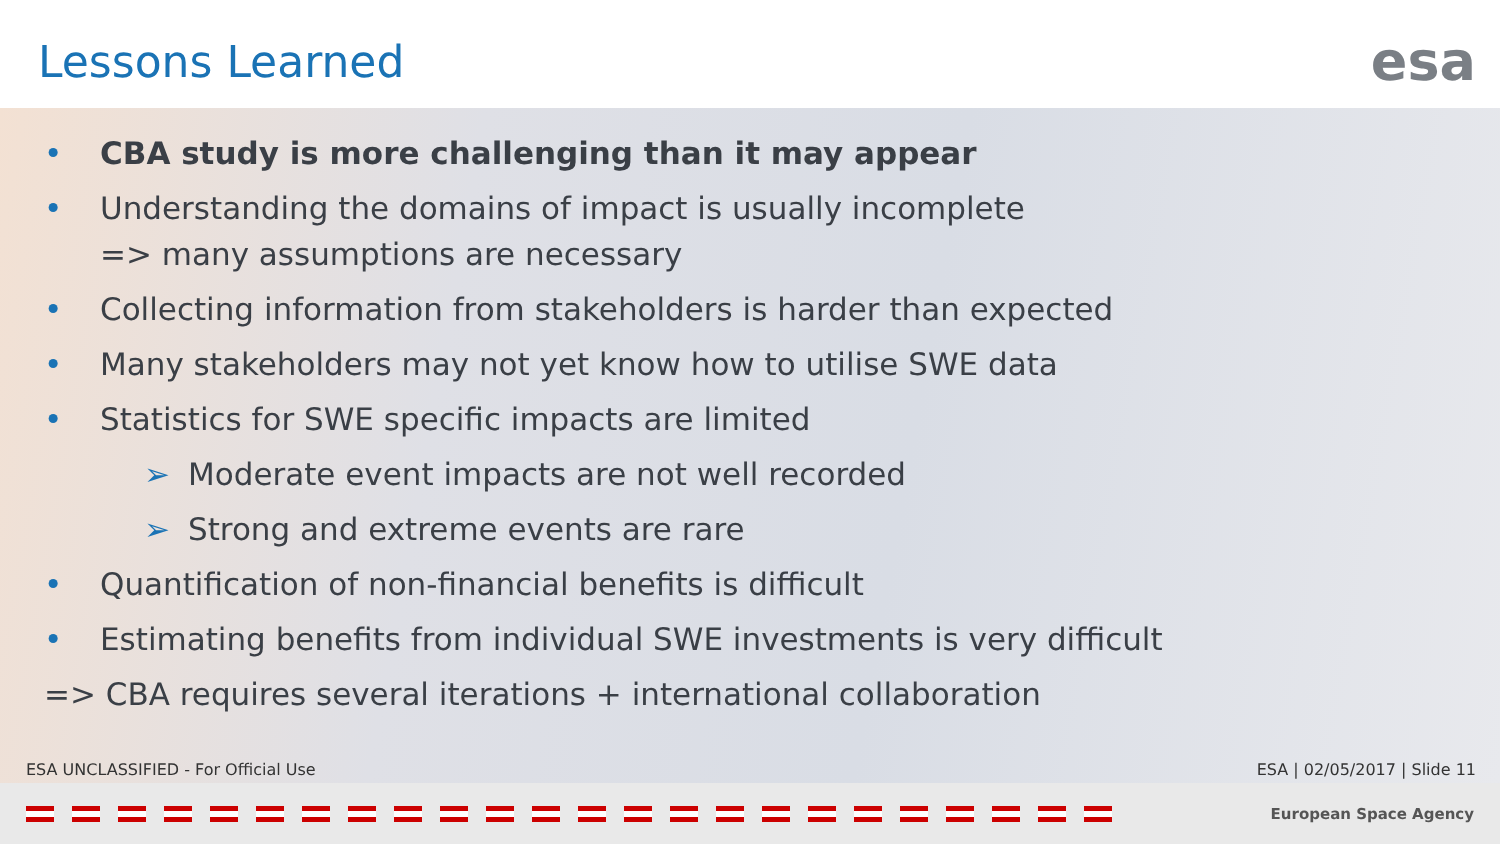Lessons Learned esa
• CBA study is more challenging than it may appear
• Understanding the domains of impact is usually incomplete
=> many assumptions are necessary
• Collecting information from stakeholders is harder than expected
• Many stakeholders may not yet know how to utilise SWE data
• Statistics for SWE specific impacts are limited
➢ Moderate event impacts are not well recorded
➢ Strong and extreme events are rare
• Quantification of non-financial benefits is difficult
• Estimating benefits from individual SWE investments is very difficult
=> CBA requires several iterations + international collaboration
ESA UNCLASSIFIED - For Official Use
ESA | 02/05/2017 | Slide 11
European Space Agency